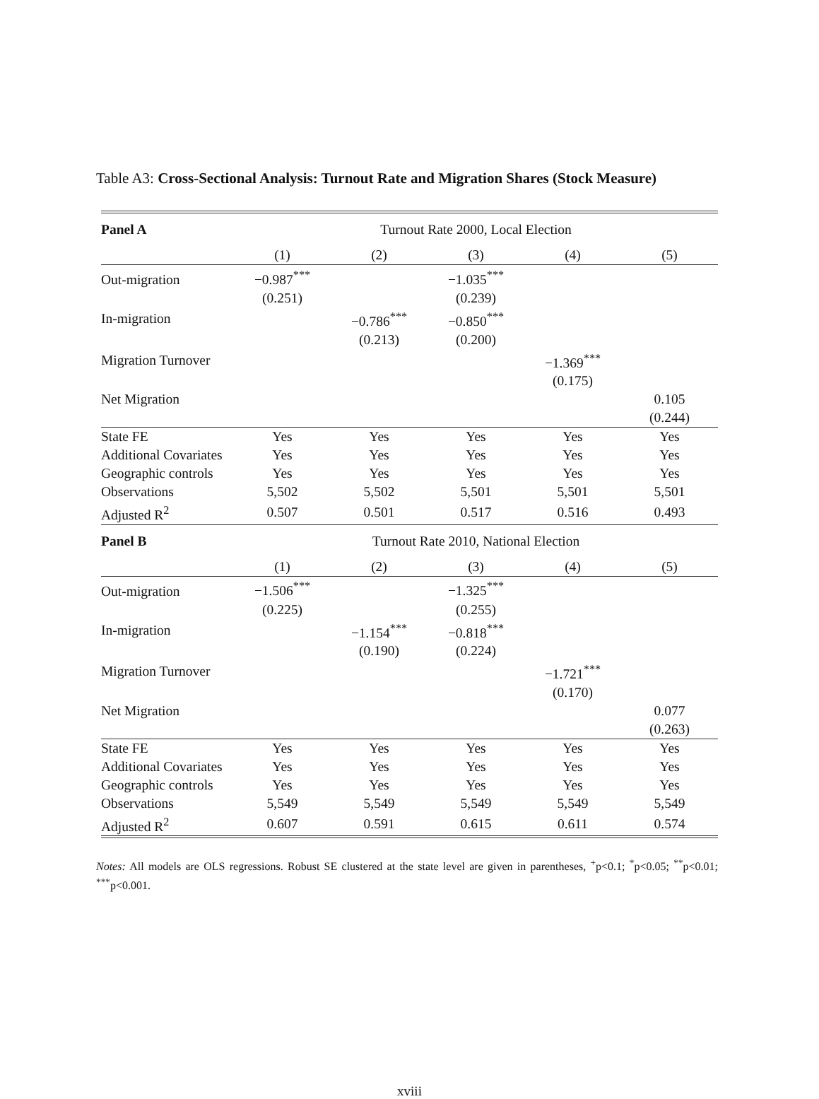Table A3: Cross-Sectional Analysis: Turnout Rate and Migration Shares (Stock Measure)
| Panel A | Turnout Rate 2000, Local Election | | | | |
| --- | --- | --- | --- | --- | --- |
| | (1) | (2) | (3) | (4) | (5) |
| Out-migration | −0.987<sup>***</sup> | | −1.035<sup>***</sup> | | |
| | (0.251) | | (0.239) | | |
| In-migration | | −0.786<sup>***</sup> | −0.850<sup>***</sup> | | |
| | | (0.213) | (0.200) | | |
| Migration Turnover | | | | −1.369<sup>***</sup> | |
| | | | | (0.175) | |
| Net Migration | | | | | 0.105 |
| | | | | | (0.244) |
| State FE | Yes | Yes | Yes | Yes | Yes |
| Additional Covariates | Yes | Yes | Yes | Yes | Yes |
| Geographic controls | Yes | Yes | Yes | Yes | Yes |
| Observations | 5,502 | 5,502 | 5,501 | 5,501 | 5,501 |
| Adjusted R<sup>2</sup> | 0.507 | 0.501 | 0.517 | 0.516 | 0.493 |
| Panel B | Turnout Rate 2010, National Election | | | | |
| | (1) | (2) | (3) | (4) | (5) |
| Out-migration | −1.506<sup>***</sup> | | −1.325<sup>***</sup> | | |
| | (0.225) | | (0.255) | | |
| In-migration | | −1.154<sup>***</sup> | −0.818<sup>***</sup> | | |
| | | (0.190) | (0.224) | | |
| Migration Turnover | | | | −1.721<sup>***</sup> | |
| | | | | (0.170) | |
| Net Migration | | | | | 0.077 |
| | | | | | (0.263) |
| State FE | Yes | Yes | Yes | Yes | Yes |
| Additional Covariates | Yes | Yes | Yes | Yes | Yes |
| Geographic controls | Yes | Yes | Yes | Yes | Yes |
| Observations | 5,549 | 5,549 | 5,549 | 5,549 | 5,549 |
| Adjusted R<sup>2</sup> | 0.607 | 0.591 | 0.615 | 0.611 | 0.574 |
Notes: All models are OLS regressions. Robust SE clustered at the state level are given in parentheses, <sup>+</sup>p<0.1; <sup>*</sup>p<0.05; <sup>**</sup>p<0.01; <sup>***</sup>p<0.001.
xviii